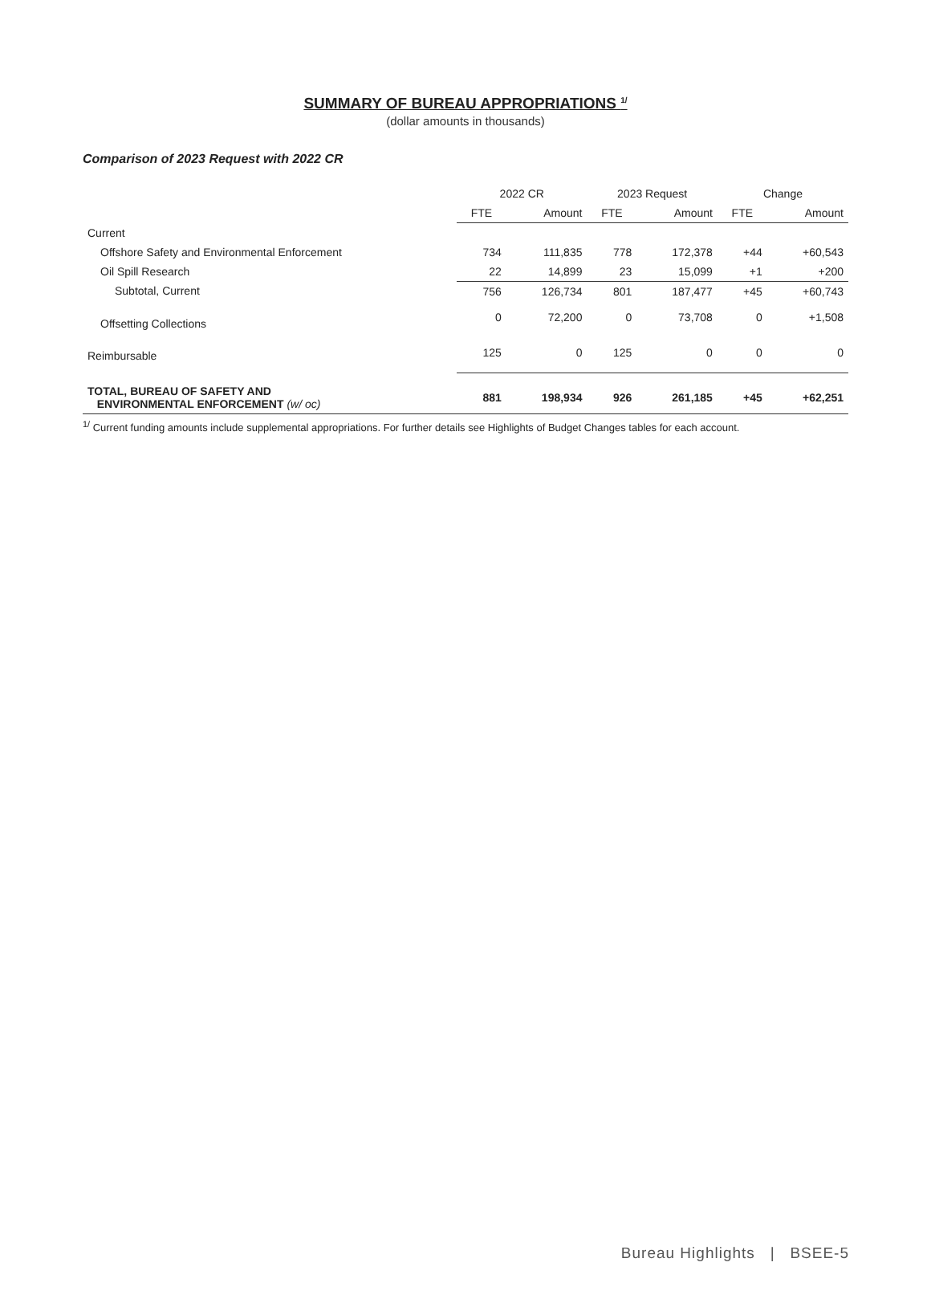SUMMARY OF BUREAU APPROPRIATIONS <sup>1/</sup>
(dollar amounts in thousands)
Comparison of 2023 Request with 2022 CR
| | 2022 CR | | 2023 Request | | Change | |
| --- | --- | --- | --- | --- | --- | --- |
| | FTE | Amount | FTE | Amount | FTE | Amount |
| Current | | | | | | |
| Offshore Safety and Environmental Enforcement | 734 | 111,835 | 778 | 172,378 | +44 | +60,543 |
| Oil Spill Research | 22 | 14,899 | 23 | 15,099 | +1 | +200 |
| Subtotal, Current | 756 | 126,734 | 801 | 187,477 | +45 | +60,743 |
| Offsetting Collections | 0 | 72,200 | 0 | 73,708 | 0 | +1,508 |
| Reimbursable | 125 | 0 | 125 | 0 | 0 | 0 |
| TOTAL, BUREAU OF SAFETY AND ENVIRONMENTAL ENFORCEMENT (w/ oc) | 881 | 198,934 | 926 | 261,185 | +45 | +62,251 |
<sup>1/</sup> Current funding amounts include supplemental appropriations. For further details see Highlights of Budget Changes tables for each account.
Bureau Highlights | BSEE-5